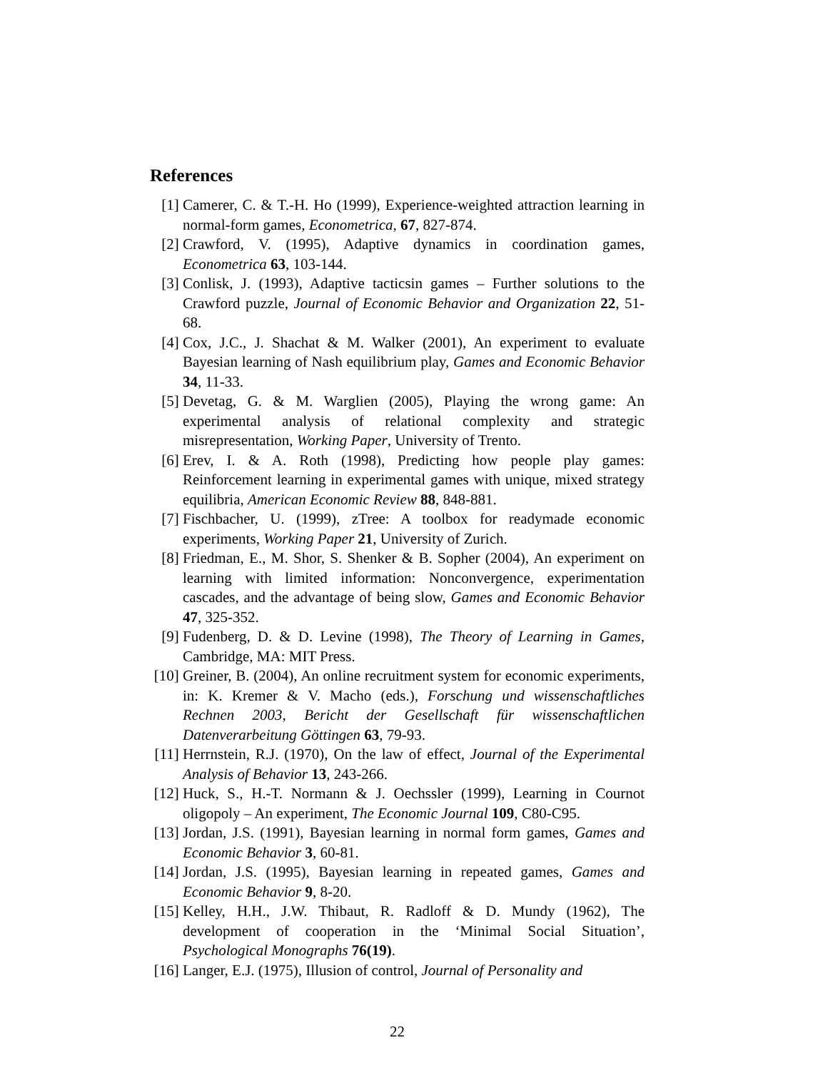References
[1] Camerer, C. & T.-H. Ho (1999), Experience-weighted attraction learning in normal-form games, Econometrica, 67, 827-874.
[2] Crawford, V. (1995), Adaptive dynamics in coordination games, Econometrica 63, 103-144.
[3] Conlisk, J. (1993), Adaptive tacticsin games – Further solutions to the Crawford puzzle, Journal of Economic Behavior and Organization 22, 51-68.
[4] Cox, J.C., J. Shachat & M. Walker (2001), An experiment to evaluate Bayesian learning of Nash equilibrium play, Games and Economic Behavior 34, 11-33.
[5] Devetag, G. & M. Warglien (2005), Playing the wrong game: An experimental analysis of relational complexity and strategic misrepresentation, Working Paper, University of Trento.
[6] Erev, I. & A. Roth (1998), Predicting how people play games: Reinforcement learning in experimental games with unique, mixed strategy equilibria, American Economic Review 88, 848-881.
[7] Fischbacher, U. (1999), zTree: A toolbox for readymade economic experiments, Working Paper 21, University of Zurich.
[8] Friedman, E., M. Shor, S. Shenker & B. Sopher (2004), An experiment on learning with limited information: Nonconvergence, experimentation cascades, and the advantage of being slow, Games and Economic Behavior 47, 325-352.
[9] Fudenberg, D. & D. Levine (1998), The Theory of Learning in Games, Cambridge, MA: MIT Press.
[10] Greiner, B. (2004), An online recruitment system for economic experiments, in: K. Kremer & V. Macho (eds.), Forschung und wissenschaftliches Rechnen 2003, Bericht der Gesellschaft für wissenschaftlichen Datenverarbeitung Göttingen 63, 79-93.
[11] Herrnstein, R.J. (1970), On the law of effect, Journal of the Experimental Analysis of Behavior 13, 243-266.
[12] Huck, S., H.-T. Normann & J. Oechssler (1999), Learning in Cournot oligopoly – An experiment, The Economic Journal 109, C80-C95.
[13] Jordan, J.S. (1991), Bayesian learning in normal form games, Games and Economic Behavior 3, 60-81.
[14] Jordan, J.S. (1995), Bayesian learning in repeated games, Games and Economic Behavior 9, 8-20.
[15] Kelley, H.H., J.W. Thibaut, R. Radloff & D. Mundy (1962), The development of cooperation in the ‘Minimal Social Situation’, Psychological Monographs 76(19).
[16] Langer, E.J. (1975), Illusion of control, Journal of Personality and
22